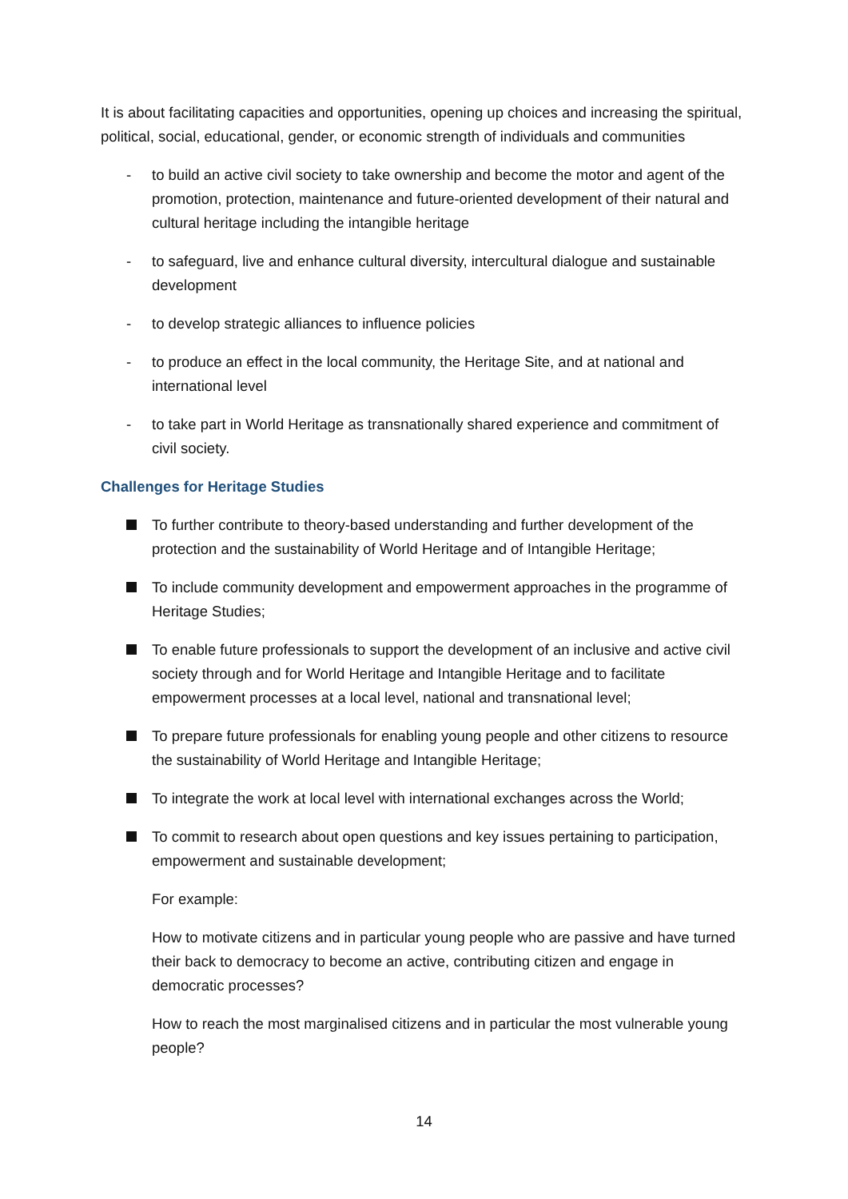It is about facilitating capacities and opportunities, opening up choices and increasing the spiritual, political, social, educational, gender, or economic strength of individuals and communities
- to build an active civil society to take ownership and become the motor and agent of the promotion, protection, maintenance and future-oriented development of their natural and cultural heritage including the intangible heritage
- to safeguard, live and enhance cultural diversity, intercultural dialogue and sustainable development
- to develop strategic alliances to influence policies
- to produce an effect in the local community, the Heritage Site, and at national and international level
- to take part in World Heritage as transnationally shared experience and commitment of civil society.
Challenges for Heritage Studies
To further contribute to theory-based understanding and further development of the protection and the sustainability of World Heritage and of Intangible Heritage;
To include community development and empowerment approaches in the programme of Heritage Studies;
To enable future professionals to support the development of an inclusive and active civil society through and for World Heritage and Intangible Heritage and to facilitate empowerment processes at a local level, national and transnational level;
To prepare future professionals for enabling young people and other citizens to resource the sustainability of World Heritage and Intangible Heritage;
To integrate the work at local level with international exchanges across the World;
To commit to research about open questions and key issues pertaining to participation, empowerment and sustainable development;
For example:
How to motivate citizens and in particular young people who are passive and have turned their back to democracy to become an active, contributing citizen and engage in democratic processes?
How to reach the most marginalised citizens and in particular the most vulnerable young people?
14